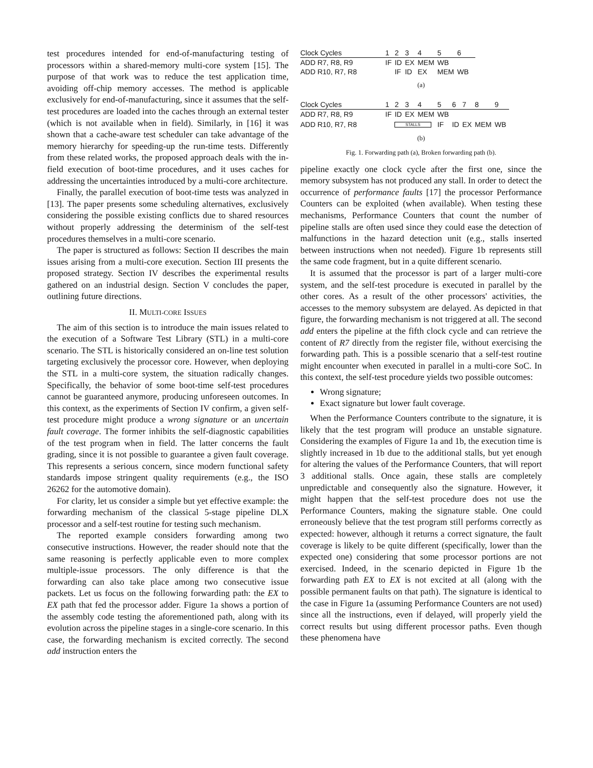test procedures intended for end-of-manufacturing testing of processors within a shared-memory multi-core system [15]. The purpose of that work was to reduce the test application time, avoiding off-chip memory accesses. The method is applicable exclusively for end-of-manufacturing, since it assumes that the self-test procedures are loaded into the caches through an external tester (which is not available when in field). Similarly, in [16] it was shown that a cache-aware test scheduler can take advantage of the memory hierarchy for speeding-up the run-time tests. Differently from these related works, the proposed approach deals with the in-field execution of boot-time procedures, and it uses caches for addressing the uncertainties introduced by a multi-core architecture.
Finally, the parallel execution of boot-time tests was analyzed in [13]. The paper presents some scheduling alternatives, exclusively considering the possible existing conflicts due to shared resources without properly addressing the determinism of the self-test procedures themselves in a multi-core scenario.
The paper is structured as follows: Section II describes the main issues arising from a multi-core execution. Section III presents the proposed strategy. Section IV describes the experimental results gathered on an industrial design. Section V concludes the paper, outlining future directions.
II. MULTI-CORE ISSUES
The aim of this section is to introduce the main issues related to the execution of a Software Test Library (STL) in a multi-core scenario. The STL is historically considered an on-line test solution targeting exclusively the processor core. However, when deploying the STL in a multi-core system, the situation radically changes. Specifically, the behavior of some boot-time self-test procedures cannot be guaranteed anymore, producing unforeseen outcomes. In this context, as the experiments of Section IV confirm, a given self-test procedure might produce a wrong signature or an uncertain fault coverage. The former inhibits the self-diagnostic capabilities of the test program when in field. The latter concerns the fault grading, since it is not possible to guarantee a given fault coverage. This represents a serious concern, since modern functional safety standards impose stringent quality requirements (e.g., the ISO 26262 for the automotive domain).
For clarity, let us consider a simple but yet effective example: the forwarding mechanism of the classical 5-stage pipeline DLX processor and a self-test routine for testing such mechanism.
The reported example considers forwarding among two consecutive instructions. However, the reader should note that the same reasoning is perfectly applicable even to more complex multiple-issue processors. The only difference is that the forwarding can also take place among two consecutive issue packets. Let us focus on the following forwarding path: the EX to EX path that fed the processor adder. Figure 1a shows a portion of the assembly code testing the aforementioned path, along with its evolution across the pipeline stages in a single-core scenario. In this case, the forwarding mechanism is excited correctly. The second add instruction enters the
| Clock Cycles | 1 | 2 | 3 | 4 | 5 | 6 |
| ADD R7, R8, R9 | IF | ID | EX | MEM | WB | |
| ADD R10, R7, R8 | | IF | ID | EX | MEM | WB |
(a)
| Clock Cycles | 1 | 2 | 3 | 4 | 5 | 6 | 7 | 8 | 9 |
| ADD R7, R8, R9 | IF | ID | EX | MEM | WB | | | | |
| ADD R10, R7, R8 | | STALLS | | | IF | ID | EX | MEM | WB |
(b)
Fig. 1. Forwarding path (a), Broken forwarding path (b).
pipeline exactly one clock cycle after the first one, since the memory subsystem has not produced any stall. In order to detect the occurrence of performance faults [17] the processor Performance Counters can be exploited (when available). When testing these mechanisms, Performance Counters that count the number of pipeline stalls are often used since they could ease the detection of malfunctions in the hazard detection unit (e.g., stalls inserted between instructions when not needed). Figure 1b represents still the same code fragment, but in a quite different scenario.
It is assumed that the processor is part of a larger multi-core system, and the self-test procedure is executed in parallel by the other cores. As a result of the other processors' activities, the accesses to the memory subsystem are delayed. As depicted in that figure, the forwarding mechanism is not triggered at all. The second add enters the pipeline at the fifth clock cycle and can retrieve the content of R7 directly from the register file, without exercising the forwarding path. This is a possible scenario that a self-test routine might encounter when executed in parallel in a multi-core SoC. In this context, the self-test procedure yields two possible outcomes:
Wrong signature;
Exact signature but lower fault coverage.
When the Performance Counters contribute to the signature, it is likely that the test program will produce an unstable signature. Considering the examples of Figure 1a and 1b, the execution time is slightly increased in 1b due to the additional stalls, but yet enough for altering the values of the Performance Counters, that will report 3 additional stalls. Once again, these stalls are completely unpredictable and consequently also the signature. However, it might happen that the self-test procedure does not use the Performance Counters, making the signature stable. One could erroneously believe that the test program still performs correctly as expected: however, although it returns a correct signature, the fault coverage is likely to be quite different (specifically, lower than the expected one) considering that some processor portions are not exercised. Indeed, in the scenario depicted in Figure 1b the forwarding path EX to EX is not excited at all (along with the possible permanent faults on that path). The signature is identical to the case in Figure 1a (assuming Performance Counters are not used) since all the instructions, even if delayed, will properly yield the correct results but using different processor paths. Even though these phenomena have